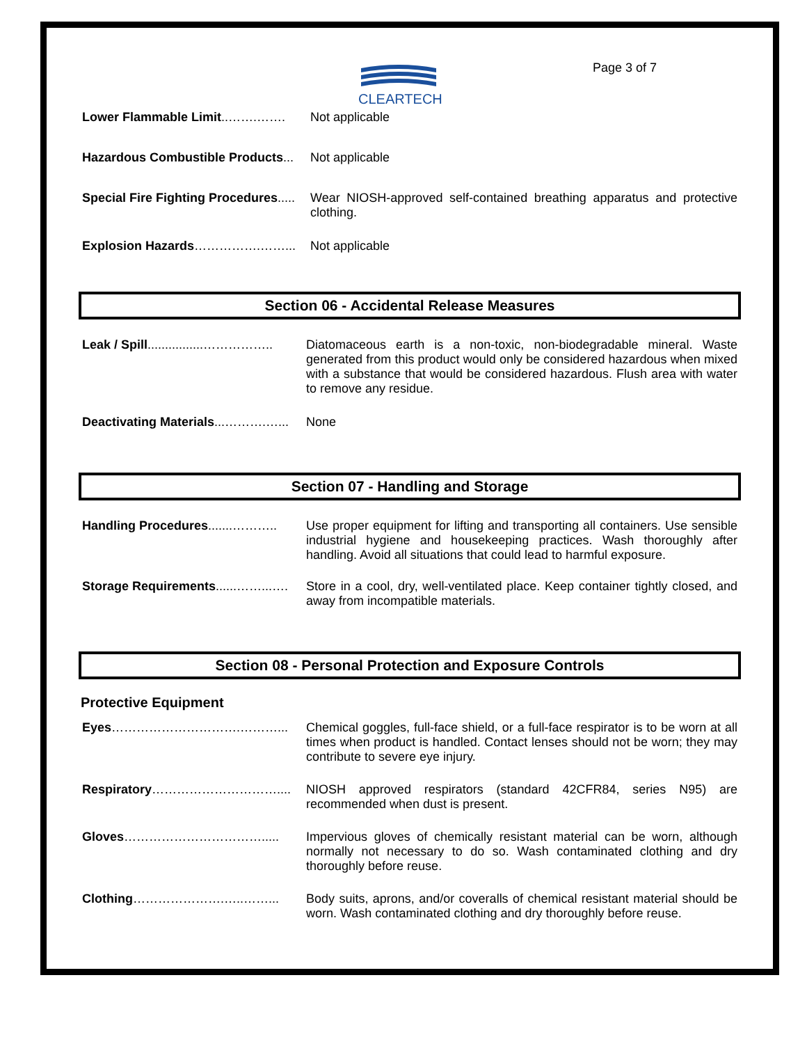CLEARTECH Page 3 of 7
Lower Flammable Limit..…….……. Not applicable
Hazardous Combustible Products... Not applicable
Special Fire Fighting Procedures..... Wear NIOSH-approved self-contained breathing apparatus and protective clothing.
Explosion Hazards…………….……... Not applicable
Section 06 - Accidental Release Measures
Leak / Spill................…………….. Diatomaceous earth is a non-toxic, non-biodegradable mineral. Waste generated from this product would only be considered hazardous when mixed with a substance that would be considered hazardous. Flush area with water to remove any residue.
Deactivating Materials...……….…... None
Section 07 - Handling and Storage
Handling Procedures.......……….. Use proper equipment for lifting and transporting all containers. Use sensible industrial hygiene and housekeeping practices. Wash thoroughly after handling. Avoid all situations that could lead to harmful exposure.
Storage Requirements......……...…. Store in a cool, dry, well-ventilated place. Keep container tightly closed, and away from incompatible materials.
Section 08 - Personal Protection and Exposure Controls
Protective Equipment
Eyes………………………….………... Chemical goggles, full-face shield, or a full-face respirator is to be worn at all times when product is handled. Contact lenses should not be worn; they may contribute to severe eye injury.
Respiratory………………………….... NIOSH approved respirators (standard 42CFR84, series N95) are recommended when dust is present.
Gloves……………………………..... Impervious gloves of chemically resistant material can be worn, although normally not necessary to do so. Wash contaminated clothing and dry thoroughly before reuse.
Clothing………………….…..……... Body suits, aprons, and/or coveralls of chemical resistant material should be worn. Wash contaminated clothing and dry thoroughly before reuse.